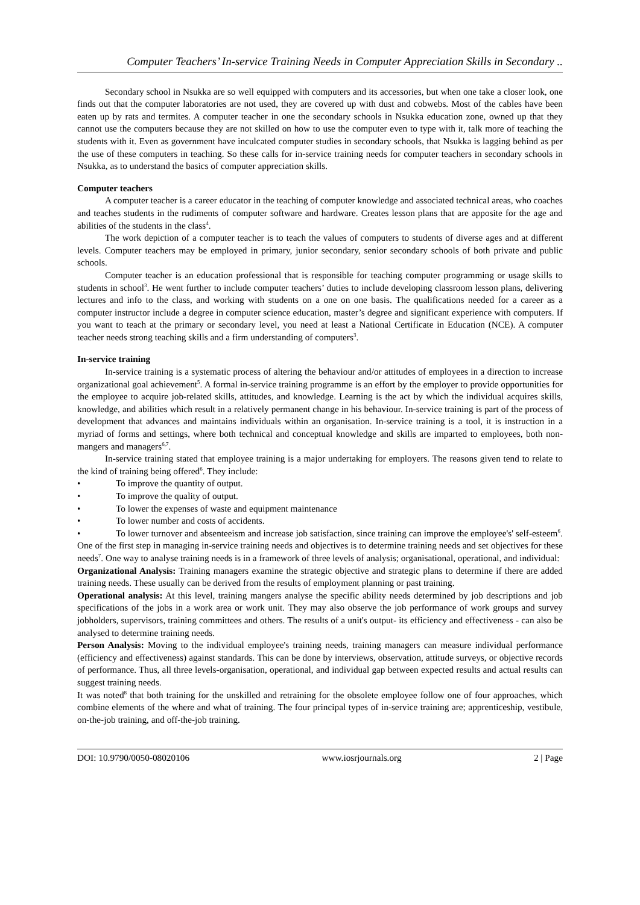Computer Teachers’ In-service Training Needs in Computer Appreciation Skills in Secondary ..
Secondary school in Nsukka are so well equipped with computers and its accessories, but when one take a closer look, one finds out that the computer laboratories are not used, they are covered up with dust and cobwebs. Most of the cables have been eaten up by rats and termites. A computer teacher in one the secondary schools in Nsukka education zone, owned up that they cannot use the computers because they are not skilled on how to use the computer even to type with it, talk more of teaching the students with it. Even as government have inculcated computer studies in secondary schools, that Nsukka is lagging behind as per the use of these computers in teaching. So these calls for in-service training needs for computer teachers in secondary schools in Nsukka, as to understand the basics of computer appreciation skills.
Computer teachers
A computer teacher is a career educator in the teaching of computer knowledge and associated technical areas, who coaches and teaches students in the rudiments of computer software and hardware. Creates lesson plans that are apposite for the age and abilities of the students in the class<sup>4</sup>.
The work depiction of a computer teacher is to teach the values of computers to students of diverse ages and at different levels. Computer teachers may be employed in primary, junior secondary, senior secondary schools of both private and public schools.
Computer teacher is an education professional that is responsible for teaching computer programming or usage skills to students in school<sup>3</sup>. He went further to include computer teachers’ duties to include developing classroom lesson plans, delivering lectures and info to the class, and working with students on a one on one basis. The qualifications needed for a career as a computer instructor include a degree in computer science education, master’s degree and significant experience with computers. If you want to teach at the primary or secondary level, you need at least a National Certificate in Education (NCE). A computer teacher needs strong teaching skills and a firm understanding of computers<sup>3</sup>.
In-service training
In-service training is a systematic process of altering the behaviour and/or attitudes of employees in a direction to increase organizational goal achievement<sup>5</sup>. A formal in-service training programme is an effort by the employer to provide opportunities for the employee to acquire job-related skills, attitudes, and knowledge. Learning is the act by which the individual acquires skills, knowledge, and abilities which result in a relatively permanent change in his behaviour. In-service training is part of the process of development that advances and maintains individuals within an organisation. In-service training is a tool, it is instruction in a myriad of forms and settings, where both technical and conceptual knowledge and skills are imparted to employees, both non-mangers and managers<sup>6,7</sup>.
In-service training stated that employee training is a major undertaking for employers. The reasons given tend to relate to the kind of training being offered<sup>6</sup>. They include:
To improve the quantity of output.
To improve the quality of output.
To lower the expenses of waste and equipment maintenance
To lower number and costs of accidents.
To lower turnover and absenteeism and increase job satisfaction, since training can improve the employee's' self-esteem<sup>6</sup>.
One of the first step in managing in-service training needs and objectives is to determine training needs and set objectives for these needs<sup>7</sup>. One way to analyse training needs is in a framework of three levels of analysis; organisational, operational, and individual:
Organizational Analysis: Training managers examine the strategic objective and strategic plans to determine if there are added training needs. These usually can be derived from the results of employment planning or past training.
Operational analysis: At this level, training mangers analyse the specific ability needs determined by job descriptions and job specifications of the jobs in a work area or work unit. They may also observe the job performance of work groups and survey jobholders, supervisors, training committees and others. The results of a unit's output- its efficiency and effectiveness - can also be analysed to determine training needs.
Person Analysis: Moving to the individual employee's training needs, training managers can measure individual performance (efficiency and effectiveness) against standards. This can be done by interviews, observation, attitude surveys, or objective records of performance. Thus, all three levels-organisation, operational, and individual gap between expected results and actual results can suggest training needs.
It was noted<sup>8</sup> that both training for the unskilled and retraining for the obsolete employee follow one of four approaches, which combine elements of the where and what of training. The four principal types of in-service training are; apprenticeship, vestibule, on-the-job training, and off-the-job training.
DOI: 10.9790/0050-08020106 www.iosrjournals.org 2 | Page